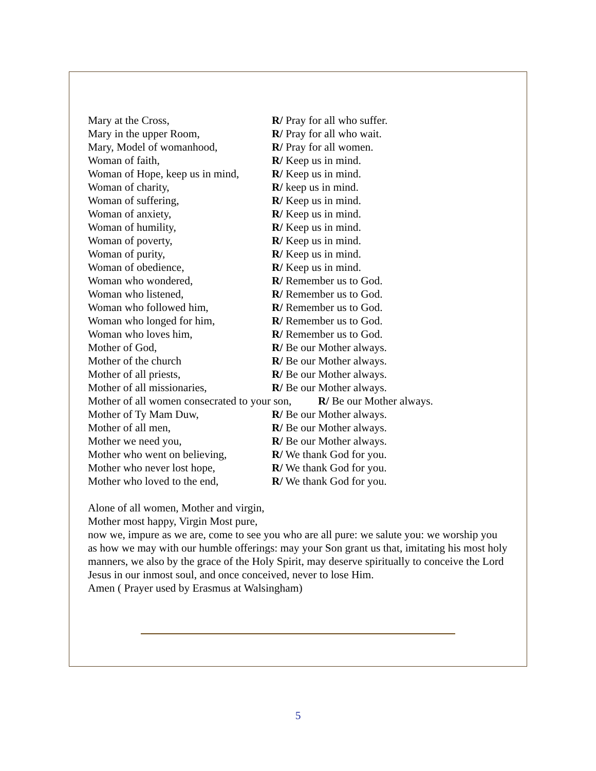Mary at the Cross, R/ Pray for all who suffer.
Mary in the upper Room, R/ Pray for all who wait.
Mary, Model of womanhood, R/ Pray for all women.
Woman of faith, R/ Keep us in mind.
Woman of Hope, keep us in mind, R/ Keep us in mind.
Woman of charity, R/ keep us in mind.
Woman of suffering, R/ Keep us in mind.
Woman of anxiety, R/ Keep us in mind.
Woman of humility, R/ Keep us in mind.
Woman of poverty, R/ Keep us in mind.
Woman of purity, R/ Keep us in mind.
Woman of obedience, R/ Keep us in mind.
Woman who wondered, R/ Remember us to God.
Woman who listened, R/ Remember us to God.
Woman who followed him, R/ Remember us to God.
Woman who longed for him, R/ Remember us to God.
Woman who loves him, R/ Remember us to God.
Mother of God, R/ Be our Mother always.
Mother of the church R/ Be our Mother always.
Mother of all priests, R/ Be our Mother always.
Mother of all missionaries, R/ Be our Mother always.
Mother of all women consecrated to your son, R/ Be our Mother always.
Mother of Ty Mam Duw, R/ Be our Mother always.
Mother of all men, R/ Be our Mother always.
Mother we need you, R/ Be our Mother always.
Mother who went on believing, R/ We thank God for you.
Mother who never lost hope, R/ We thank God for you.
Mother who loved to the end, R/ We thank God for you.
Alone of all women, Mother and virgin,
Mother most happy, Virgin Most pure,
now we, impure as we are, come to see you who are all pure: we salute you: we worship you as how we may with our humble offerings: may your Son grant us that, imitating his most holy manners, we also by the grace of the Holy Spirit, may deserve spiritually to conceive the Lord Jesus in our inmost soul, and once conceived, never to lose Him.
Amen ( Prayer used by Erasmus at Walsingham)
5